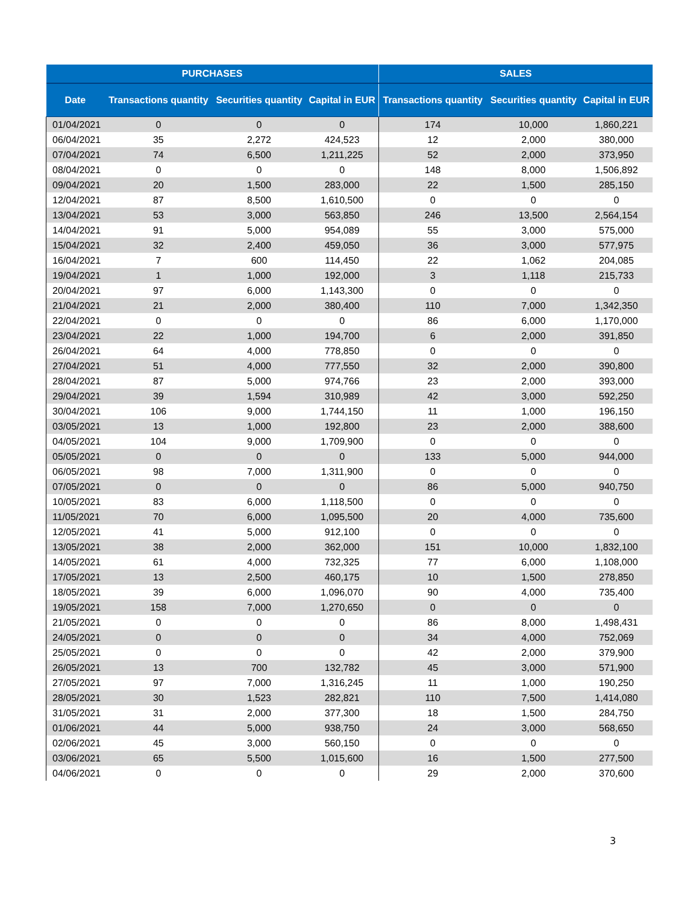| PURCHASES | | | | SALES | | |
| --- | --- | --- | --- | --- | --- | --- |
| Date | Transactions quantity | Securities quantity | Capital in EUR | Transactions quantity | Securities quantity | Capital in EUR |
| 01/04/2021 | 0 | 0 | 0 | 174 | 10,000 | 1,860,221 |
| 06/04/2021 | 35 | 2,272 | 424,523 | 12 | 2,000 | 380,000 |
| 07/04/2021 | 74 | 6,500 | 1,211,225 | 52 | 2,000 | 373,950 |
| 08/04/2021 | 0 | 0 | 0 | 148 | 8,000 | 1,506,892 |
| 09/04/2021 | 20 | 1,500 | 283,000 | 22 | 1,500 | 285,150 |
| 12/04/2021 | 87 | 8,500 | 1,610,500 | 0 | 0 | 0 |
| 13/04/2021 | 53 | 3,000 | 563,850 | 246 | 13,500 | 2,564,154 |
| 14/04/2021 | 91 | 5,000 | 954,089 | 55 | 3,000 | 575,000 |
| 15/04/2021 | 32 | 2,400 | 459,050 | 36 | 3,000 | 577,975 |
| 16/04/2021 | 7 | 600 | 114,450 | 22 | 1,062 | 204,085 |
| 19/04/2021 | 1 | 1,000 | 192,000 | 3 | 1,118 | 215,733 |
| 20/04/2021 | 97 | 6,000 | 1,143,300 | 0 | 0 | 0 |
| 21/04/2021 | 21 | 2,000 | 380,400 | 110 | 7,000 | 1,342,350 |
| 22/04/2021 | 0 | 0 | 0 | 86 | 6,000 | 1,170,000 |
| 23/04/2021 | 22 | 1,000 | 194,700 | 6 | 2,000 | 391,850 |
| 26/04/2021 | 64 | 4,000 | 778,850 | 0 | 0 | 0 |
| 27/04/2021 | 51 | 4,000 | 777,550 | 32 | 2,000 | 390,800 |
| 28/04/2021 | 87 | 5,000 | 974,766 | 23 | 2,000 | 393,000 |
| 29/04/2021 | 39 | 1,594 | 310,989 | 42 | 3,000 | 592,250 |
| 30/04/2021 | 106 | 9,000 | 1,744,150 | 11 | 1,000 | 196,150 |
| 03/05/2021 | 13 | 1,000 | 192,800 | 23 | 2,000 | 388,600 |
| 04/05/2021 | 104 | 9,000 | 1,709,900 | 0 | 0 | 0 |
| 05/05/2021 | 0 | 0 | 0 | 133 | 5,000 | 944,000 |
| 06/05/2021 | 98 | 7,000 | 1,311,900 | 0 | 0 | 0 |
| 07/05/2021 | 0 | 0 | 0 | 86 | 5,000 | 940,750 |
| 10/05/2021 | 83 | 6,000 | 1,118,500 | 0 | 0 | 0 |
| 11/05/2021 | 70 | 6,000 | 1,095,500 | 20 | 4,000 | 735,600 |
| 12/05/2021 | 41 | 5,000 | 912,100 | 0 | 0 | 0 |
| 13/05/2021 | 38 | 2,000 | 362,000 | 151 | 10,000 | 1,832,100 |
| 14/05/2021 | 61 | 4,000 | 732,325 | 77 | 6,000 | 1,108,000 |
| 17/05/2021 | 13 | 2,500 | 460,175 | 10 | 1,500 | 278,850 |
| 18/05/2021 | 39 | 6,000 | 1,096,070 | 90 | 4,000 | 735,400 |
| 19/05/2021 | 158 | 7,000 | 1,270,650 | 0 | 0 | 0 |
| 21/05/2021 | 0 | 0 | 0 | 86 | 8,000 | 1,498,431 |
| 24/05/2021 | 0 | 0 | 0 | 34 | 4,000 | 752,069 |
| 25/05/2021 | 0 | 0 | 0 | 42 | 2,000 | 379,900 |
| 26/05/2021 | 13 | 700 | 132,782 | 45 | 3,000 | 571,900 |
| 27/05/2021 | 97 | 7,000 | 1,316,245 | 11 | 1,000 | 190,250 |
| 28/05/2021 | 30 | 1,523 | 282,821 | 110 | 7,500 | 1,414,080 |
| 31/05/2021 | 31 | 2,000 | 377,300 | 18 | 1,500 | 284,750 |
| 01/06/2021 | 44 | 5,000 | 938,750 | 24 | 3,000 | 568,650 |
| 02/06/2021 | 45 | 3,000 | 560,150 | 0 | 0 | 0 |
| 03/06/2021 | 65 | 5,500 | 1,015,600 | 16 | 1,500 | 277,500 |
| 04/06/2021 | 0 | 0 | 0 | 29 | 2,000 | 370,600 |
3